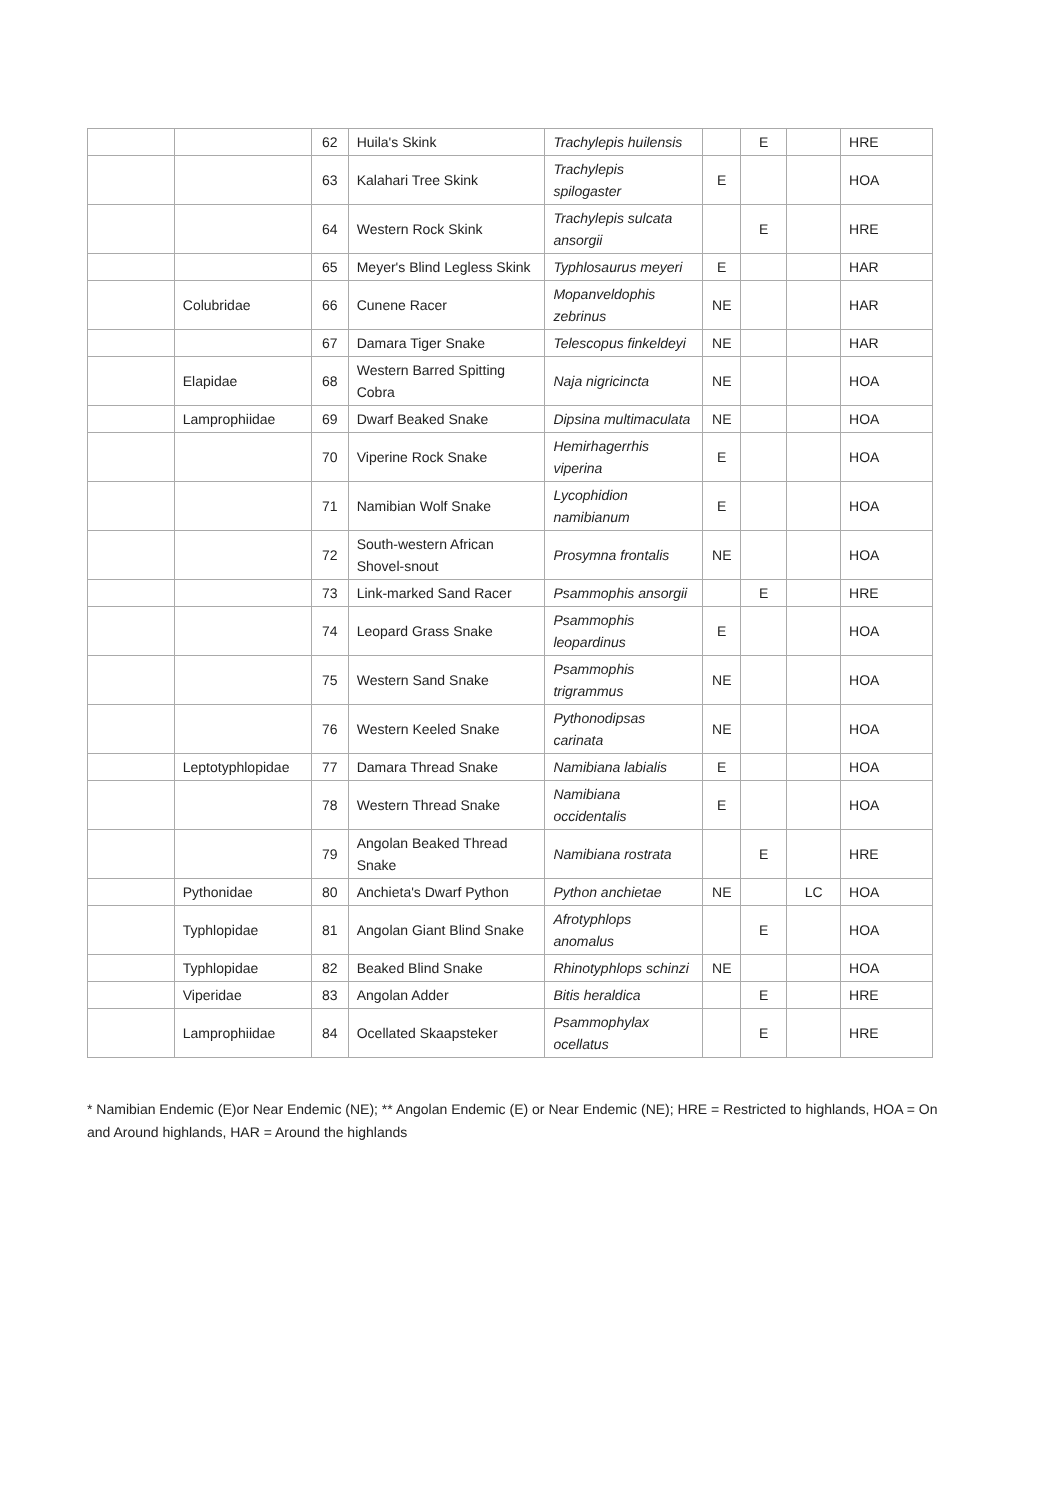| | | 62 | Huila's Skink | Trachylepis huilensis | | E | | HRE |
| | | 63 | Kalahari Tree Skink | Trachylepis spilogaster | E | | | HOA |
| | | 64 | Western Rock Skink | Trachylepis sulcata ansorgii | | E | | HRE |
| | | 65 | Meyer's Blind Legless Skink | Typhlosaurus meyeri | E | | | HAR |
| | Colubridae | 66 | Cunene Racer | Mopanveldophis zebrinus | NE | | | HAR |
| | | 67 | Damara Tiger Snake | Telescopus finkeldeyi | NE | | | HAR |
| | Elapidae | 68 | Western Barred Spitting Cobra | Naja nigricincta | NE | | | HOA |
| | Lamprophiidae | 69 | Dwarf Beaked Snake | Dipsina multimaculata | NE | | | HOA |
| | | 70 | Viperine Rock Snake | Hemirhagerrhis viperina | E | | | HOA |
| | | 71 | Namibian Wolf Snake | Lycophidion namibianum | E | | | HOA |
| | | 72 | South-western African Shovel-snout | Prosymna frontalis | NE | | | HOA |
| | | 73 | Link-marked Sand Racer | Psammophis ansorgii | | E | | HRE |
| | | 74 | Leopard Grass Snake | Psammophis leopardinus | E | | | HOA |
| | | 75 | Western Sand Snake | Psammophis trigrammus | NE | | | HOA |
| | | 76 | Western Keeled Snake | Pythonodipsas carinata | NE | | | HOA |
| | Leptotyphlopidae | 77 | Damara Thread Snake | Namibiana labialis | E | | | HOA |
| | | 78 | Western Thread Snake | Namibiana occidentalis | E | | | HOA |
| | | 79 | Angolan Beaked Thread Snake | Namibiana rostrata | | E | | HRE |
| | Pythonidae | 80 | Anchieta's Dwarf Python | Python anchietae | NE | | LC | HOA |
| | Typhlopidae | 81 | Angolan Giant Blind Snake | Afrotyphlops anomalus | | E | | HOA |
| | Typhlopidae | 82 | Beaked Blind Snake | Rhinotyphlops schinzi | NE | | | HOA |
| | Viperidae | 83 | Angolan Adder | Bitis heraldica | | E | | HRE |
| | Lamprophiidae | 84 | Ocellated Skaapsteker | Psammophylax ocellatus | | E | | HRE |
* Namibian Endemic (E)or Near Endemic (NE); ** Angolan Endemic (E) or Near Endemic (NE); HRE = Restricted to highlands, HOA = On and Around highlands, HAR = Around the highlands